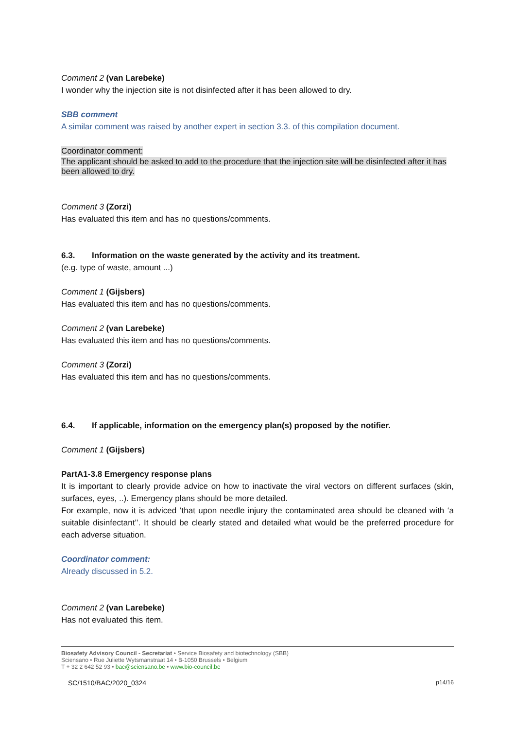Comment 2 (van Larebeke)
I wonder why the injection site is not disinfected after it has been allowed to dry.
SBB comment
A similar comment was raised by another expert in section 3.3. of this compilation document.
Coordinator comment:
The applicant should be asked to add to the procedure that the injection site will be disinfected after it has been allowed to dry.
Comment 3 (Zorzi)
Has evaluated this item and has no questions/comments.
6.3. Information on the waste generated by the activity and its treatment.
(e.g. type of waste, amount ...)
Comment 1 (Gijsbers)
Has evaluated this item and has no questions/comments.
Comment 2 (van Larebeke)
Has evaluated this item and has no questions/comments.
Comment 3 (Zorzi)
Has evaluated this item and has no questions/comments.
6.4. If applicable, information on the emergency plan(s) proposed by the notifier.
Comment 1 (Gijsbers)
PartA1-3.8 Emergency response plans
It is important to clearly provide advice on how to inactivate the viral vectors on different surfaces (skin, surfaces, eyes, ..). Emergency plans should be more detailed.
For example, now it is adviced ‘that upon needle injury the contaminated area should be cleaned with ‘a suitable disinfectant’’. It should be clearly stated and detailed what would be the preferred procedure for each adverse situation.
Coordinator comment:
Already discussed in 5.2.
Comment 2 (van Larebeke)
Has not evaluated this item.
Biosafety Advisory Council - Secretariat • Service Biosafety and biotechnology (SBB)
Sciensano • Rue Juliette Wytsmanstraat 14 • B-1050 Brussels • Belgium
T + 32 2 642 52 93 • bac@sciensano.be • www.bio-council.be
SC/1510/BAC/2020_0324 p14/16